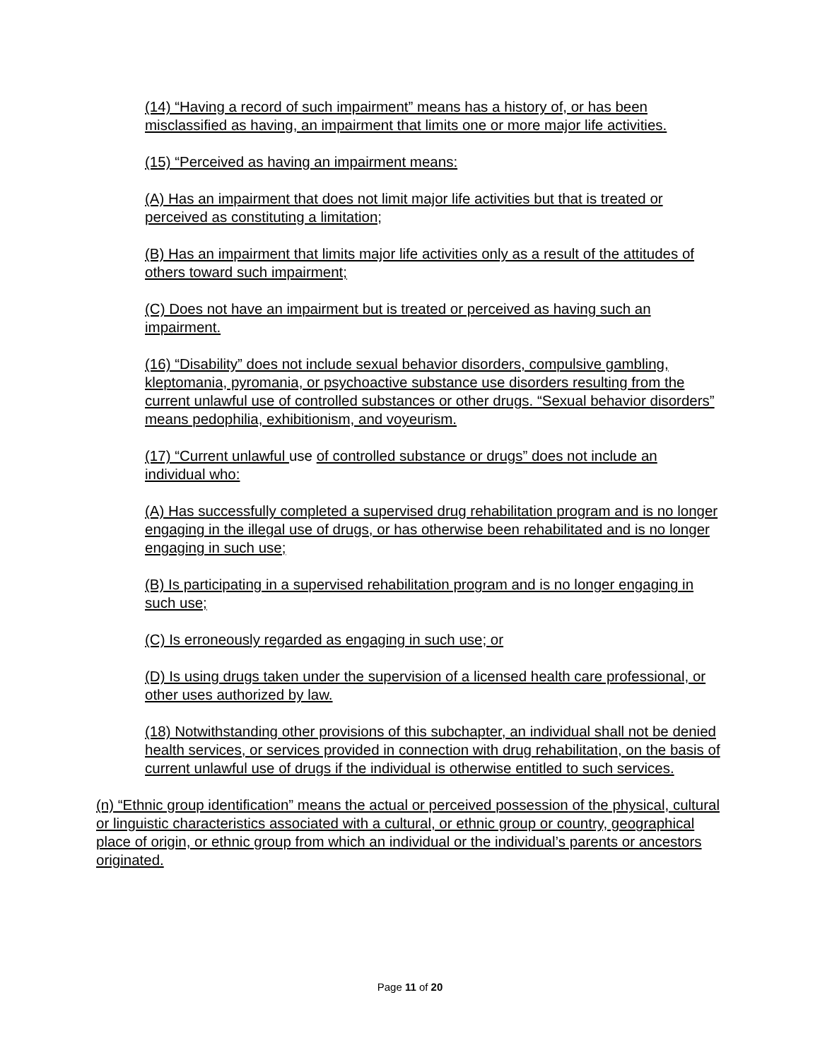(14) “Having a record of such impairment” means has a history of, or has been misclassified as having, an impairment that limits one or more major life activities.
(15) “Perceived as having an impairment means:
(A) Has an impairment that does not limit major life activities but that is treated or perceived as constituting a limitation;
(B) Has an impairment that limits major life activities only as a result of the attitudes of others toward such impairment;
(C) Does not have an impairment but is treated or perceived as having such an impairment.
(16) “Disability” does not include sexual behavior disorders, compulsive gambling, kleptomania, pyromania, or psychoactive substance use disorders resulting from the current unlawful use of controlled substances or other drugs. “Sexual behavior disorders” means pedophilia, exhibitionism, and voyeurism.
(17) “Current unlawful use of controlled substance or drugs” does not include an individual who:
(A) Has successfully completed a supervised drug rehabilitation program and is no longer engaging in the illegal use of drugs, or has otherwise been rehabilitated and is no longer engaging in such use;
(B) Is participating in a supervised rehabilitation program and is no longer engaging in such use;
(C) Is erroneously regarded as engaging in such use; or
(D) Is using drugs taken under the supervision of a licensed health care professional, or other uses authorized by law.
(18) Notwithstanding other provisions of this subchapter, an individual shall not be denied health services, or services provided in connection with drug rehabilitation, on the basis of current unlawful use of drugs if the individual is otherwise entitled to such services.
(n) “Ethnic group identification” means the actual or perceived possession of the physical, cultural or linguistic characteristics associated with a cultural, or ethnic group or country, geographical place of origin, or ethnic group from which an individual or the individual’s parents or ancestors originated.
Page 11 of 20